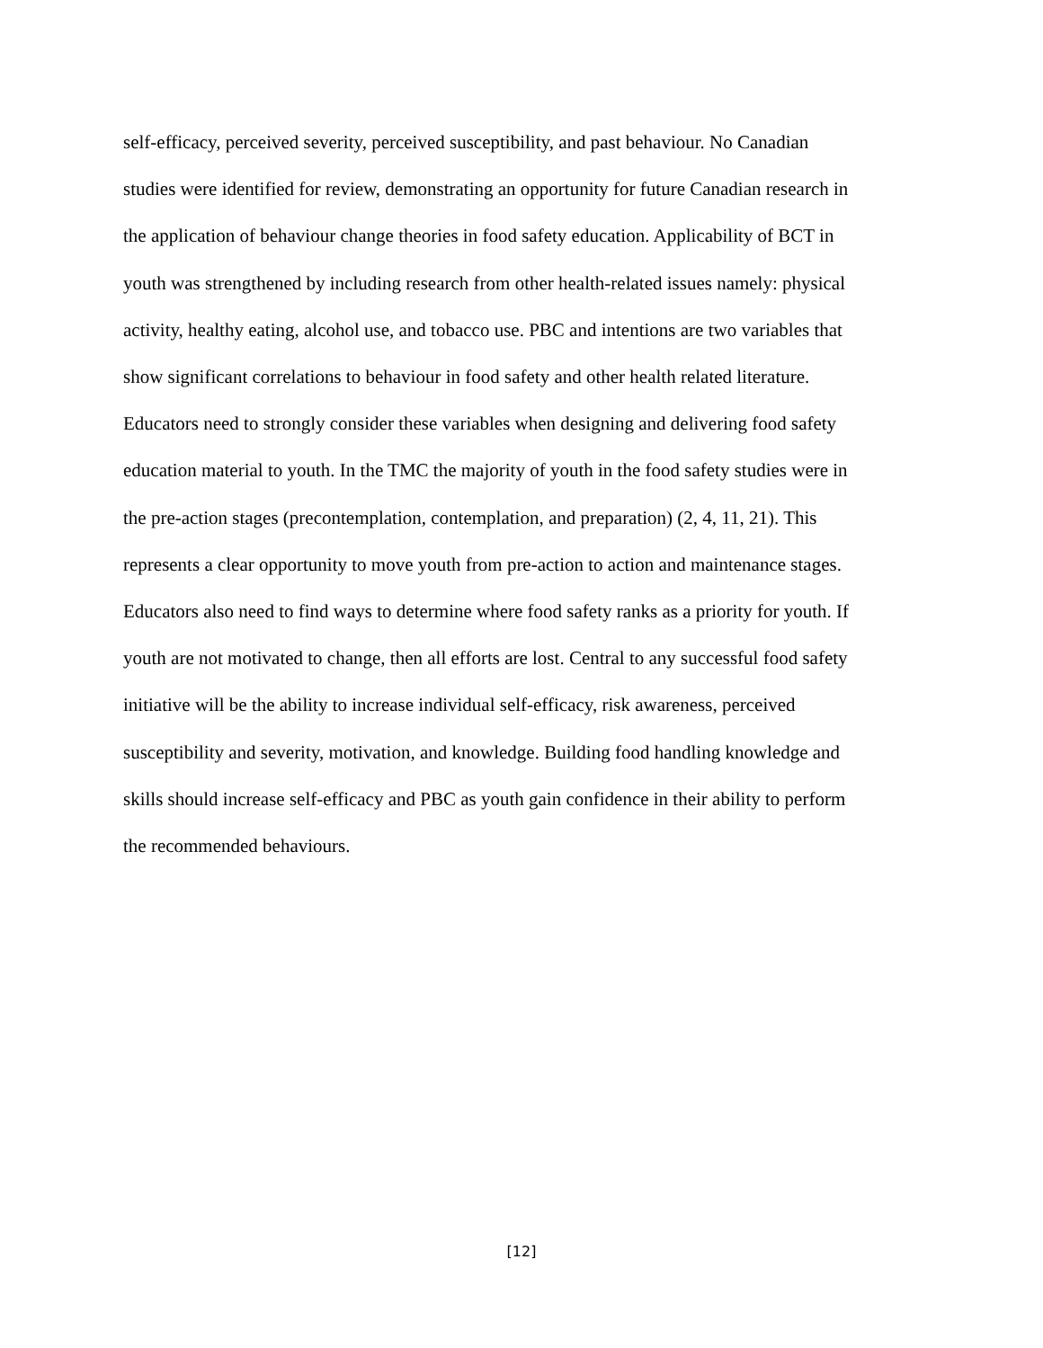self-efficacy, perceived severity, perceived susceptibility, and past behaviour. No Canadian
studies were identified for review, demonstrating an opportunity for future Canadian research in
the application of behaviour change theories in food safety education. Applicability of BCT in
youth was strengthened by including research from other health-related issues namely: physical
activity, healthy eating, alcohol use, and tobacco use. PBC and intentions are two variables that
show significant correlations to behaviour in food safety and other health related literature.
Educators need to strongly consider these variables when designing and delivering food safety
education material to youth. In the TMC the majority of youth in the food safety studies were in
the pre-action stages (precontemplation, contemplation, and preparation) (2, 4, 11, 21). This
represents a clear opportunity to move youth from pre-action to action and maintenance stages.
Educators also need to find ways to determine where food safety ranks as a priority for youth. If
youth are not motivated to change, then all efforts are lost. Central to any successful food safety
initiative will be the ability to increase individual self-efficacy, risk awareness, perceived
susceptibility and severity, motivation, and knowledge. Building food handling knowledge and
skills should increase self-efficacy and PBC as youth gain confidence in their ability to perform
the recommended behaviours.
[12]